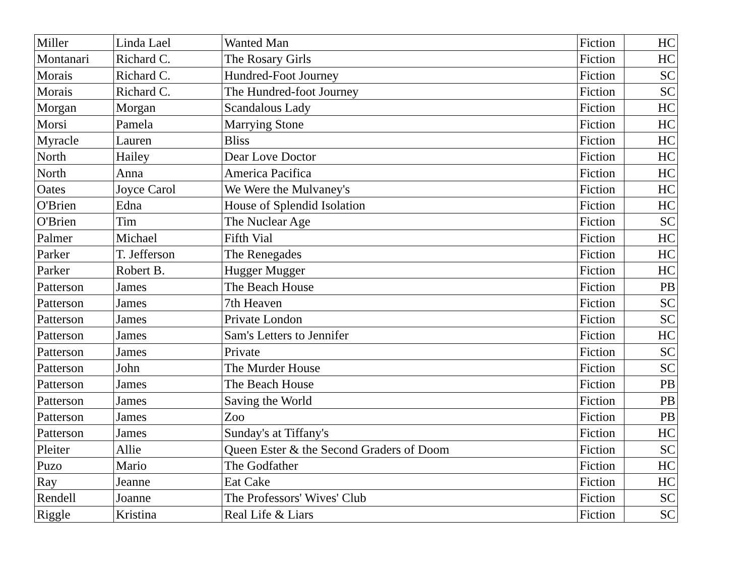| Miller | Linda Lael | Wanted Man | Fiction | HC |
| Montanari | Richard C. | The Rosary Girls | Fiction | HC |
| Morais | Richard C. | Hundred-Foot Journey | Fiction | SC |
| Morais | Richard C. | The Hundred-foot Journey | Fiction | SC |
| Morgan | Morgan | Scandalous Lady | Fiction | HC |
| Morsi | Pamela | Marrying Stone | Fiction | HC |
| Myracle | Lauren | Bliss | Fiction | HC |
| North | Hailey | Dear Love Doctor | Fiction | HC |
| North | Anna | America Pacifica | Fiction | HC |
| Oates | Joyce Carol | We Were the Mulvaney's | Fiction | HC |
| O'Brien | Edna | House of Splendid Isolation | Fiction | HC |
| O'Brien | Tim | The Nuclear Age | Fiction | SC |
| Palmer | Michael | Fifth Vial | Fiction | HC |
| Parker | T. Jefferson | The Renegades | Fiction | HC |
| Parker | Robert B. | Hugger Mugger | Fiction | HC |
| Patterson | James | The Beach House | Fiction | PB |
| Patterson | James | 7th Heaven | Fiction | SC |
| Patterson | James | Private London | Fiction | SC |
| Patterson | James | Sam's Letters to Jennifer | Fiction | HC |
| Patterson | James | Private | Fiction | SC |
| Patterson | John | The Murder House | Fiction | SC |
| Patterson | James | The Beach House | Fiction | PB |
| Patterson | James | Saving the World | Fiction | PB |
| Patterson | James | Zoo | Fiction | PB |
| Patterson | James | Sunday's at Tiffany's | Fiction | HC |
| Pleiter | Allie | Queen Ester & the Second Graders of Doom | Fiction | SC |
| Puzo | Mario | The Godfather | Fiction | HC |
| Ray | Jeanne | Eat Cake | Fiction | HC |
| Rendell | Joanne | The Professors' Wives' Club | Fiction | SC |
| Riggle | Kristina | Real Life & Liars | Fiction | SC |